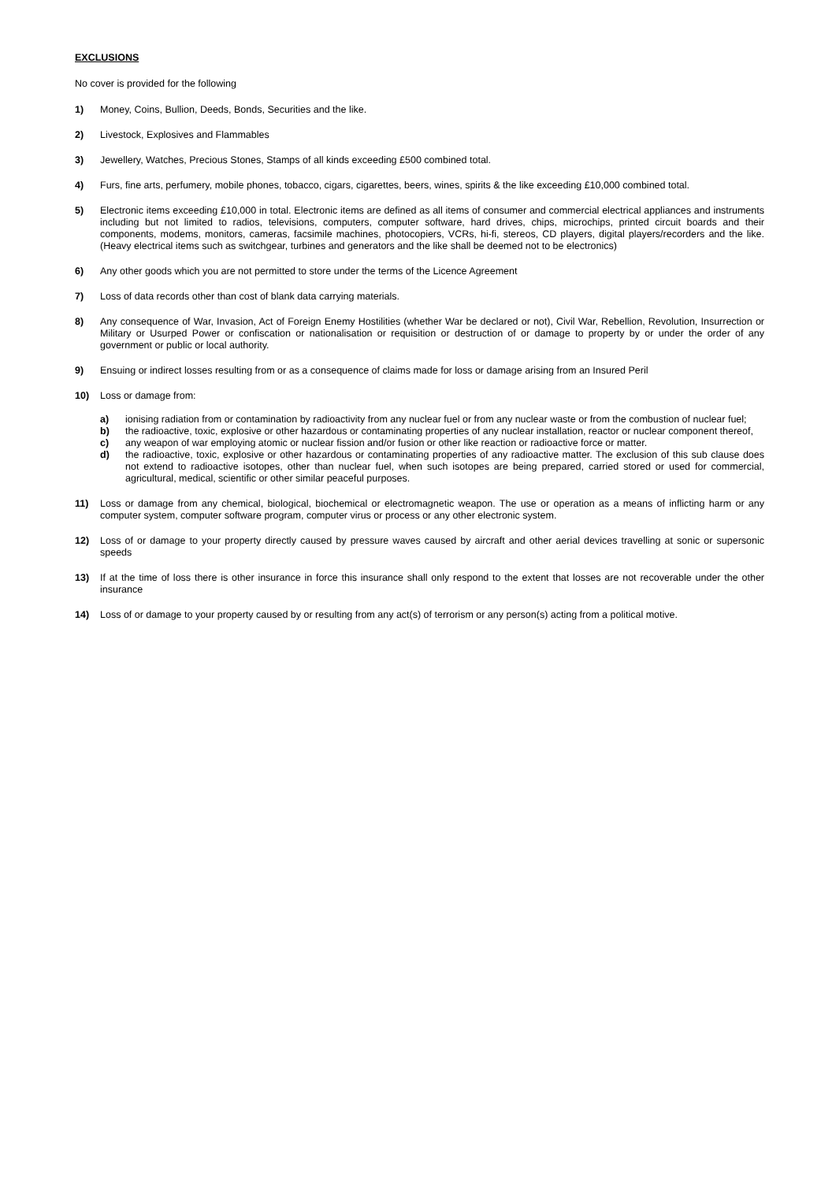EXCLUSIONS
No cover is provided for the following
1) Money, Coins, Bullion, Deeds, Bonds, Securities and the like.
2) Livestock, Explosives and Flammables
3) Jewellery, Watches, Precious Stones, Stamps of all kinds exceeding £500 combined total.
4) Furs, fine arts, perfumery, mobile phones, tobacco, cigars, cigarettes, beers, wines, spirits & the like exceeding £10,000 combined total.
5) Electronic items exceeding £10,000 in total. Electronic items are defined as all items of consumer and commercial electrical appliances and instruments including but not limited to radios, televisions, computers, computer software, hard drives, chips, microchips, printed circuit boards and their components, modems, monitors, cameras, facsimile machines, photocopiers, VCRs, hi-fi, stereos, CD players, digital players/recorders and the like. (Heavy electrical items such as switchgear, turbines and generators and the like shall be deemed not to be electronics)
6) Any other goods which you are not permitted to store under the terms of the Licence Agreement
7) Loss of data records other than cost of blank data carrying materials.
8) Any consequence of War, Invasion, Act of Foreign Enemy Hostilities (whether War be declared or not), Civil War, Rebellion, Revolution, Insurrection or Military or Usurped Power or confiscation or nationalisation or requisition or destruction of or damage to property by or under the order of any government or public or local authority.
9) Ensuing or indirect losses resulting from or as a consequence of claims made for loss or damage arising from an Insured Peril
10) Loss or damage from:
a) ionising radiation from or contamination by radioactivity from any nuclear fuel or from any nuclear waste or from the combustion of nuclear fuel;
b) the radioactive, toxic, explosive or other hazardous or contaminating properties of any nuclear installation, reactor or nuclear component thereof,
c) any weapon of war employing atomic or nuclear fission and/or fusion or other like reaction or radioactive force or matter.
d) the radioactive, toxic, explosive or other hazardous or contaminating properties of any radioactive matter. The exclusion of this sub clause does not extend to radioactive isotopes, other than nuclear fuel, when such isotopes are being prepared, carried stored or used for commercial, agricultural, medical, scientific or other similar peaceful purposes.
11) Loss or damage from any chemical, biological, biochemical or electromagnetic weapon. The use or operation as a means of inflicting harm or any computer system, computer software program, computer virus or process or any other electronic system.
12) Loss of or damage to your property directly caused by pressure waves caused by aircraft and other aerial devices travelling at sonic or supersonic speeds
13) If at the time of loss there is other insurance in force this insurance shall only respond to the extent that losses are not recoverable under the other insurance
14) Loss of or damage to your property caused by or resulting from any act(s) of terrorism or any person(s) acting from a political motive.